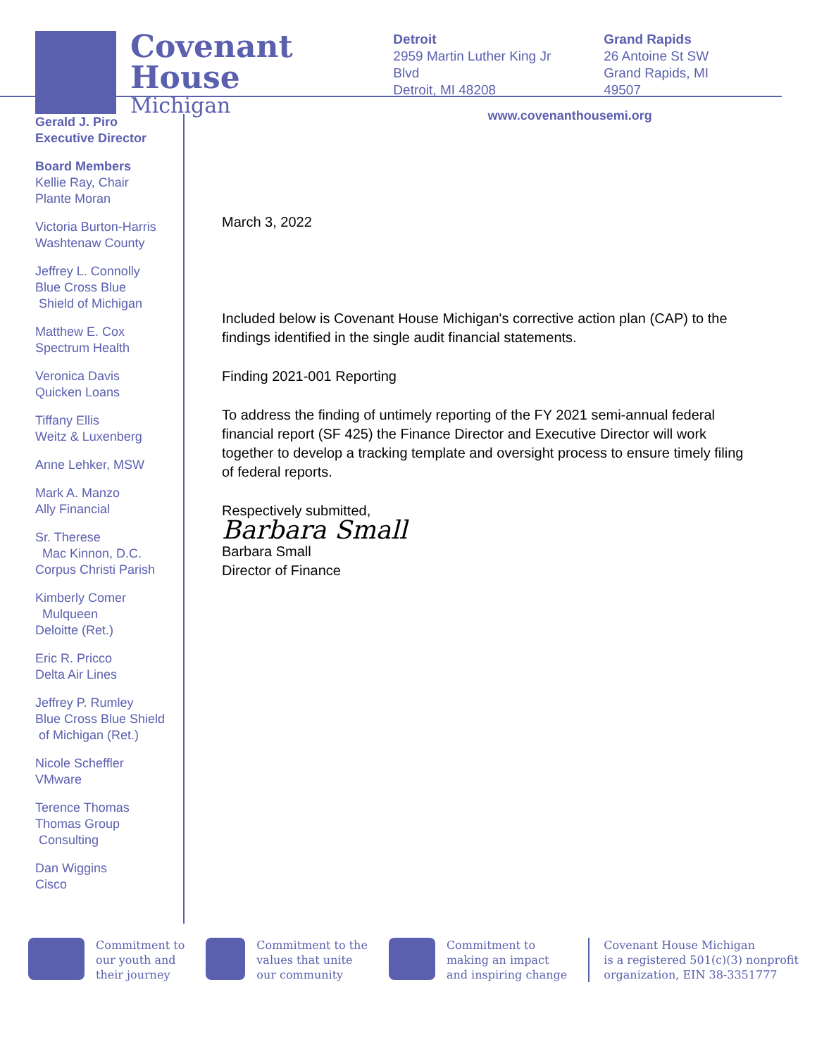Covenant
House
Michigan
Detroit
2959 Martin Luther King Jr Blvd
Detroit, MI 48208
Grand Rapids
26 Antoine St SW
Grand Rapids, MI 49507
www.covenanthousemi.org
Gerald J. Piro
Executive Director
Board Members
Kellie Ray, Chair
Plante Moran
Victoria Burton-Harris
Washtenaw County
Jeffrey L. Connolly
Blue Cross Blue
Shield of Michigan
Matthew E. Cox
Spectrum Health
Veronica Davis
Quicken Loans
Tiffany Ellis
Weitz & Luxenberg
Anne Lehker, MSW
Mark A. Manzo
Ally Financial
Sr. Therese
Mac Kinnon, D.C.
Corpus Christi Parish
Kimberly Comer
Mulqueen
Deloitte (Ret.)
Eric R. Pricco
Delta Air Lines
Jeffrey P. Rumley
Blue Cross Blue Shield
of Michigan (Ret.)
Nicole Scheffler
VMware
Terence Thomas
Thomas Group
Consulting
Dan Wiggins
Cisco
March 3, 2022
Included below is Covenant House Michigan's corrective action plan (CAP) to the findings identified in the single audit financial statements.
Finding 2021-001 Reporting
To address the finding of untimely reporting of the FY 2021 semi-annual federal financial report (SF 425) the Finance Director and Executive Director will work together to develop a tracking template and oversight process to ensure timely filing of federal reports.
Respectively submitted,
Barbara Small
Barbara Small
Director of Finance
Commitment to
our youth and
their journey
Commitment to the
values that unite
our community
Commitment to
making an impact
and inspiring change
Covenant House Michigan
is a registered 501(c)(3) nonprofit
organization, EIN 38-3351777